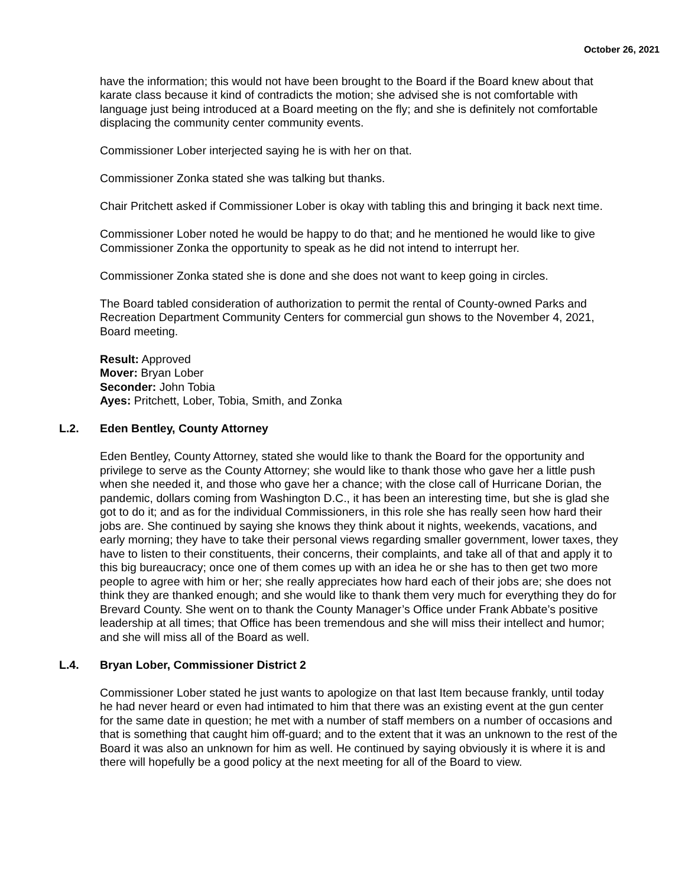October 26, 2021
have the information; this would not have been brought to the Board if the Board knew about that karate class because it kind of contradicts the motion; she advised she is not comfortable with language just being introduced at a Board meeting on the fly; and she is definitely not comfortable displacing the community center community events.
Commissioner Lober interjected saying he is with her on that.
Commissioner Zonka stated she was talking but thanks.
Chair Pritchett asked if Commissioner Lober is okay with tabling this and bringing it back next time.
Commissioner Lober noted he would be happy to do that; and he mentioned he would like to give Commissioner Zonka the opportunity to speak as he did not intend to interrupt her.
Commissioner Zonka stated she is done and she does not want to keep going in circles.
The Board tabled consideration of authorization to permit the rental of County-owned Parks and Recreation Department Community Centers for commercial gun shows to the November 4, 2021, Board meeting.
Result: Approved
Mover: Bryan Lober
Seconder: John Tobia
Ayes: Pritchett, Lober, Tobia, Smith, and Zonka
L.2. Eden Bentley, County Attorney
Eden Bentley, County Attorney, stated she would like to thank the Board for the opportunity and privilege to serve as the County Attorney; she would like to thank those who gave her a little push when she needed it, and those who gave her a chance; with the close call of Hurricane Dorian, the pandemic, dollars coming from Washington D.C., it has been an interesting time, but she is glad she got to do it; and as for the individual Commissioners, in this role she has really seen how hard their jobs are. She continued by saying she knows they think about it nights, weekends, vacations, and early morning; they have to take their personal views regarding smaller government, lower taxes, they have to listen to their constituents, their concerns, their complaints, and take all of that and apply it to this big bureaucracy; once one of them comes up with an idea he or she has to then get two more people to agree with him or her; she really appreciates how hard each of their jobs are; she does not think they are thanked enough; and she would like to thank them very much for everything they do for Brevard County. She went on to thank the County Manager’s Office under Frank Abbate’s positive leadership at all times; that Office has been tremendous and she will miss their intellect and humor; and she will miss all of the Board as well.
L.4. Bryan Lober, Commissioner District 2
Commissioner Lober stated he just wants to apologize on that last Item because frankly, until today he had never heard or even had intimated to him that there was an existing event at the gun center for the same date in question; he met with a number of staff members on a number of occasions and that is something that caught him off-guard; and to the extent that it was an unknown to the rest of the Board it was also an unknown for him as well. He continued by saying obviously it is where it is and there will hopefully be a good policy at the next meeting for all of the Board to view.